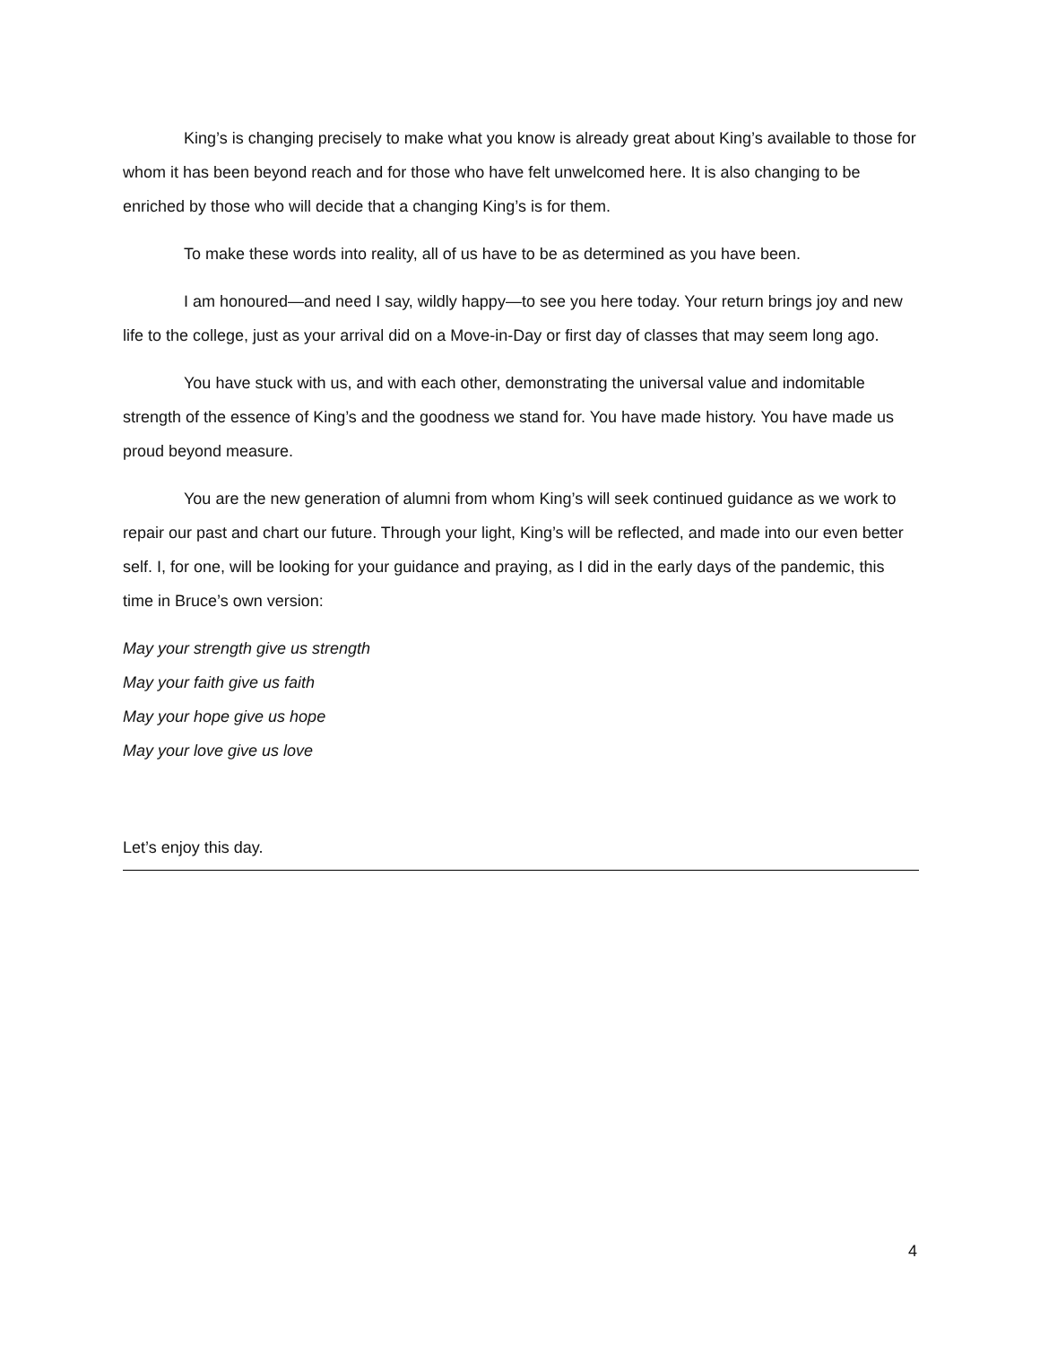King’s is changing precisely to make what you know is already great about King’s available to those for whom it has been beyond reach and for those who have felt unwelcomed here. It is also changing to be enriched by those who will decide that a changing King’s is for them.
To make these words into reality, all of us have to be as determined as you have been.
I am honoured—and need I say, wildly happy—to see you here today. Your return brings joy and new life to the college, just as your arrival did on a Move-in-Day or first day of classes that may seem long ago.
You have stuck with us, and with each other, demonstrating the universal value and indomitable strength of the essence of King’s and the goodness we stand for. You have made history. You have made us proud beyond measure.
You are the new generation of alumni from whom King’s will seek continued guidance as we work to repair our past and chart our future. Through your light, King’s will be reflected, and made into our even better self. I, for one, will be looking for your guidance and praying, as I did in the early days of the pandemic, this time in Bruce’s own version:
May your strength give us strength
May your faith give us faith
May your hope give us hope
May your love give us love
Let’s enjoy this day.
4